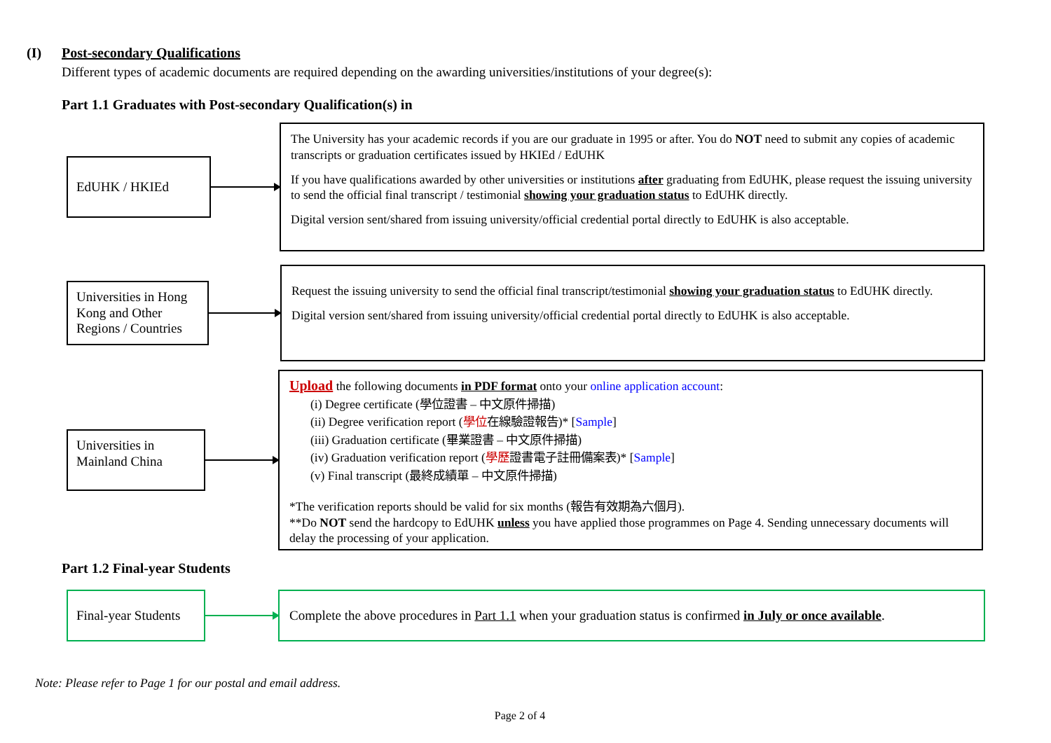(I) Post-secondary Qualifications
Different types of academic documents are required depending on the awarding universities/institutions of your degree(s):
Part 1.1 Graduates with Post-secondary Qualification(s) in
EdUHK / HKIEd
The University has your academic records if you are our graduate in 1995 or after. You do NOT need to submit any copies of academic transcripts or graduation certificates issued by HKIEd / EdUHK
If you have qualifications awarded by other universities or institutions after graduating from EdUHK, please request the issuing university to send the official final transcript / testimonial showing your graduation status to EdUHK directly.
Digital version sent/shared from issuing university/official credential portal directly to EdUHK is also acceptable.
Universities in Hong Kong and Other Regions / Countries
Request the issuing university to send the official final transcript/testimonial showing your graduation status to EdUHK directly.
Digital version sent/shared from issuing university/official credential portal directly to EdUHK is also acceptable.
Universities in Mainland China
Upload the following documents in PDF format onto your online application account:
(i) Degree certificate (學位證書 – 中文原件掃描)
(ii) Degree verification report (學位在線驗證報告)* [Sample]
(iii) Graduation certificate (畢業證書 – 中文原件掃描)
(iv) Graduation verification report (學歷證書電子註冊備案表)* [Sample]
(v) Final transcript (最終成績單 – 中文原件掃描)
*The verification reports should be valid for six months (報告有效期為六個月).
**Do NOT send the hardcopy to EdUHK unless you have applied those programmes on Page 4. Sending unnecessary documents will delay the processing of your application.
Part 1.2 Final-year Students
Final-year Students
Complete the above procedures in Part 1.1 when your graduation status is confirmed in July or once available.
Note: Please refer to Page 1 for our postal and email address.
Page 2 of 4